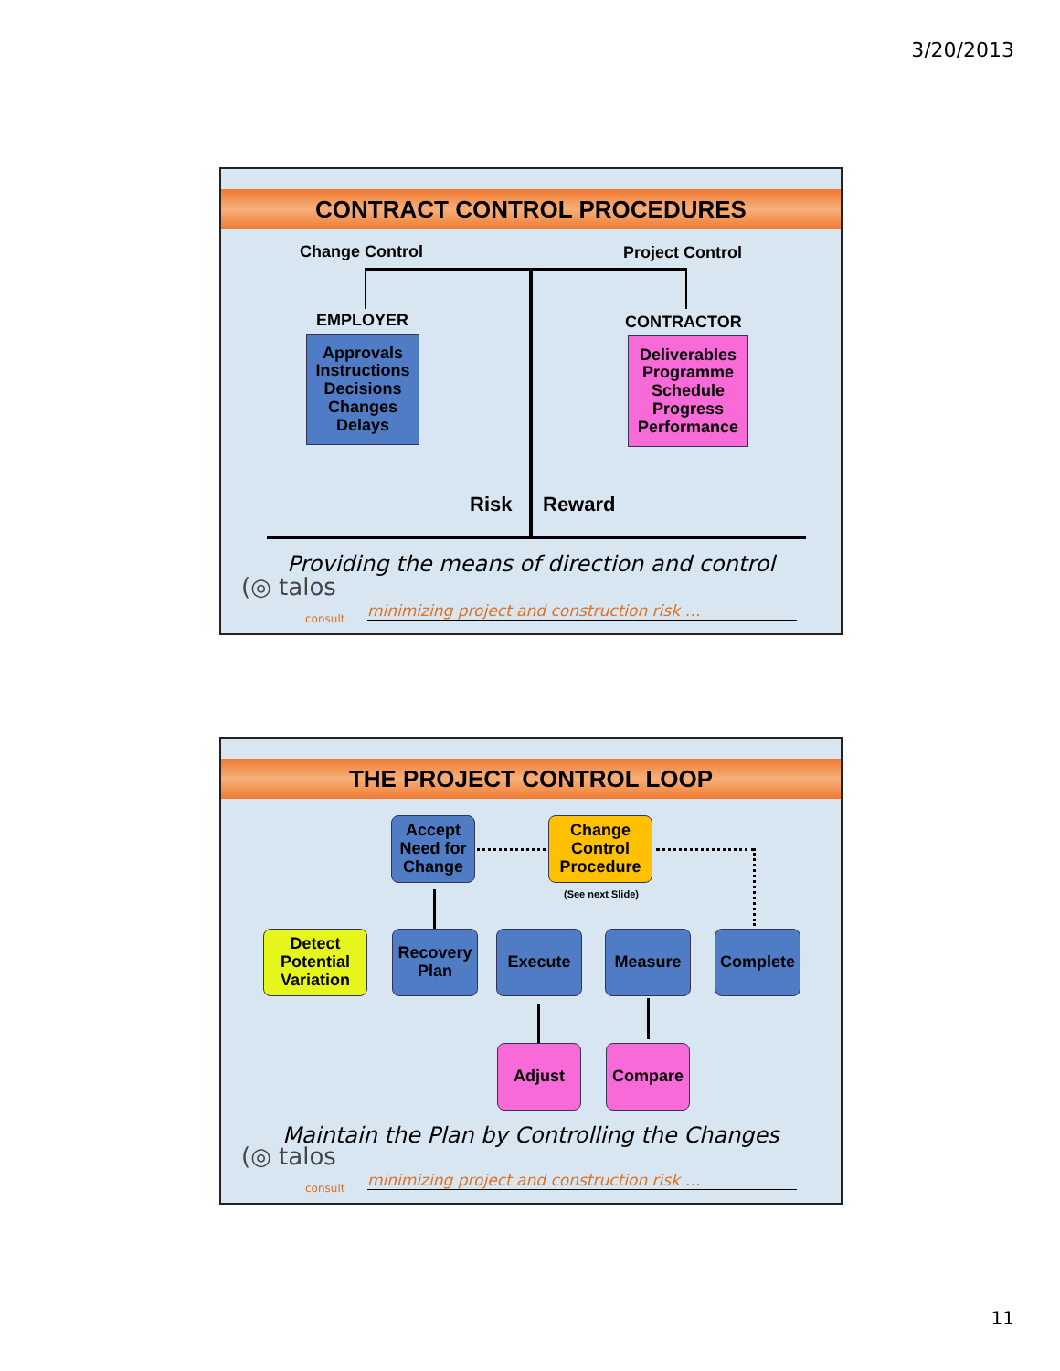3/20/2013
CONTRACT CONTROL PROCEDURES
Change Control Project Control
EMPLOYER CONTRACTOR
Approvals
Instructions
Decisions
Changes
Delays
Deliverables
Programme
Schedule
Progress
Performance
Risk Reward
Providing the means of direction and control
(◎ talos
consult
minimizing project and construction risk …
THE PROJECT CONTROL LOOP
Accept
Need for
Change
Change
Control
Procedure
(See next Slide)
Detect
Potential
Variation
Recovery
Plan
Execute Measure Complete
Adjust Compare
Maintain the Plan by Controlling the Changes
(◎ talos
consult
minimizing project and construction risk …
11